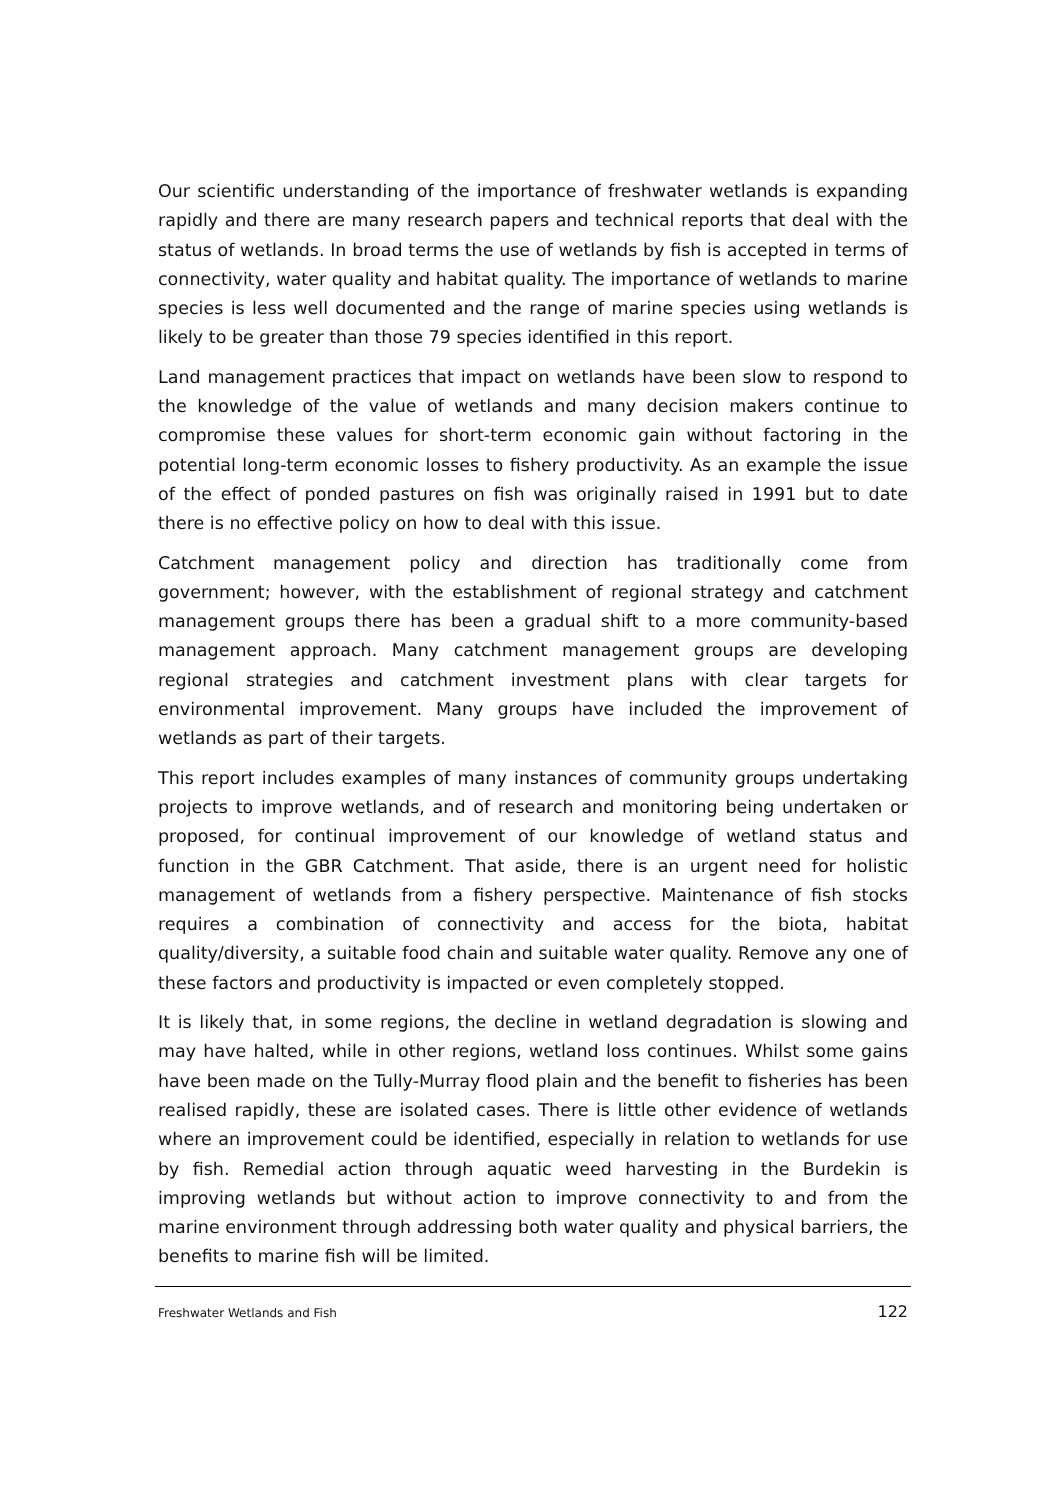Our scientific understanding of the importance of freshwater wetlands is expanding rapidly and there are many research papers and technical reports that deal with the status of wetlands. In broad terms the use of wetlands by fish is accepted in terms of connectivity, water quality and habitat quality. The importance of wetlands to marine species is less well documented and the range of marine species using wetlands is likely to be greater than those 79 species identified in this report.
Land management practices that impact on wetlands have been slow to respond to the knowledge of the value of wetlands and many decision makers continue to compromise these values for short-term economic gain without factoring in the potential long-term economic losses to fishery productivity. As an example the issue of the effect of ponded pastures on fish was originally raised in 1991 but to date there is no effective policy on how to deal with this issue.
Catchment management policy and direction has traditionally come from government; however, with the establishment of regional strategy and catchment management groups there has been a gradual shift to a more community-based management approach. Many catchment management groups are developing regional strategies and catchment investment plans with clear targets for environmental improvement. Many groups have included the improvement of wetlands as part of their targets.
This report includes examples of many instances of community groups undertaking projects to improve wetlands, and of research and monitoring being undertaken or proposed, for continual improvement of our knowledge of wetland status and function in the GBR Catchment. That aside, there is an urgent need for holistic management of wetlands from a fishery perspective. Maintenance of fish stocks requires a combination of connectivity and access for the biota, habitat quality/diversity, a suitable food chain and suitable water quality. Remove any one of these factors and productivity is impacted or even completely stopped.
It is likely that, in some regions, the decline in wetland degradation is slowing and may have halted, while in other regions, wetland loss continues. Whilst some gains have been made on the Tully-Murray flood plain and the benefit to fisheries has been realised rapidly, these are isolated cases. There is little other evidence of wetlands where an improvement could be identified, especially in relation to wetlands for use by fish. Remedial action through aquatic weed harvesting in the Burdekin is improving wetlands but without action to improve connectivity to and from the marine environment through addressing both water quality and physical barriers, the benefits to marine fish will be limited.
Freshwater Wetlands and Fish 122